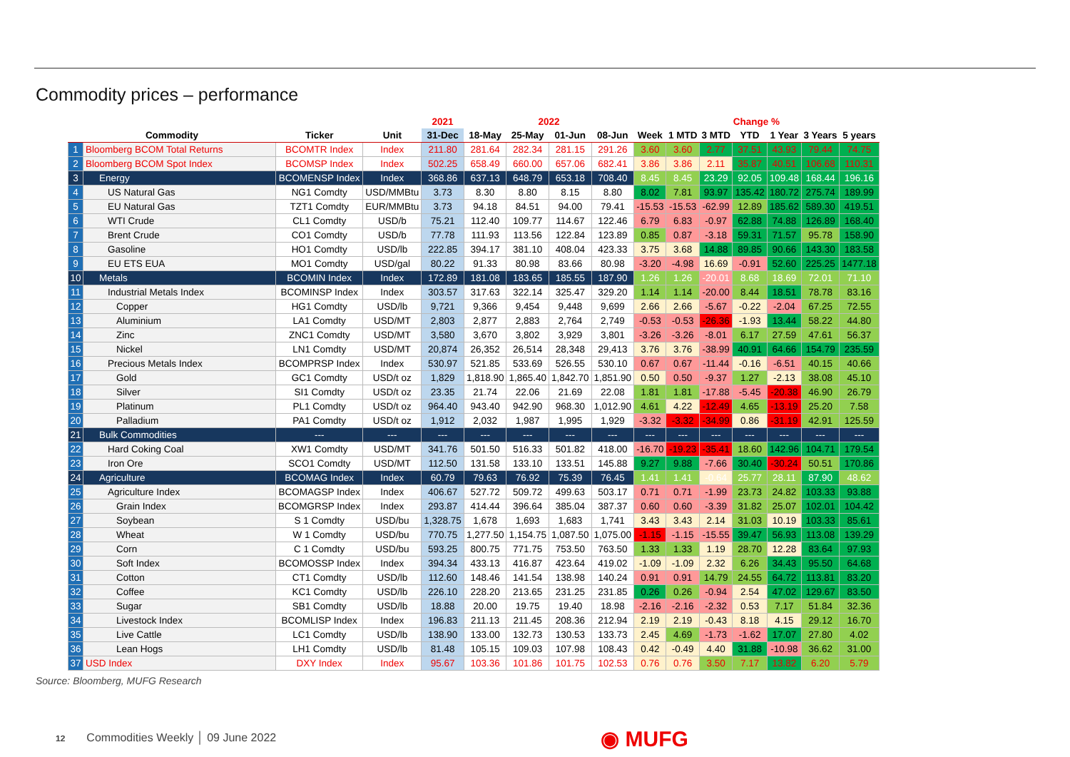Commodity prices – performance
| | | | | 2021 | 2022 | | | | Change % | | | | | | |
| --- | --- | --- | --- | --- | --- | --- | --- | --- | --- | --- | --- | --- | --- | --- | --- |
| Commodity | | Ticker | Unit | 31-Dec | 18-May | 25-May | 01-Jun | 08-Jun | Week | 1 MTD | 3 MTD | YTD | 1 Year | 3 Years | 5 years |
| 1 | Bloomberg BCOM Total Returns | BCOMTR Index | Index | 211.80 | 281.64 | 282.34 | 281.15 | 291.26 | 3.60 | 3.60 | 2.77 | 37.51 | 43.93 | 79.44 | 74.75 |
| 2 | Bloomberg BCOM Spot Index | BCOMSP Index | Index | 502.25 | 658.49 | 660.00 | 657.06 | 682.41 | 3.86 | 3.86 | 2.11 | 35.87 | 40.51 | 106.68 | 110.31 |
| 3 | Energy | BCOMENSP Index | Index | 368.86 | 637.13 | 648.79 | 653.18 | 708.40 | 8.45 | 8.45 | 23.29 | 92.05 | 109.48 | 168.44 | 196.16 |
| 4 | US Natural Gas | NG1 Comdty | USD/MMBtu | 3.73 | 8.30 | 8.80 | 8.15 | 8.80 | 8.02 | 7.81 | 93.97 | 135.42 | 180.72 | 275.74 | 189.99 |
| 5 | EU Natural Gas | TZT1 Comdty | EUR/MMBtu | 3.73 | 94.18 | 84.51 | 94.00 | 79.41 | -15.53 | -15.53 | -62.99 | 12.89 | 185.62 | 589.30 | 419.51 |
| 6 | WTI Crude | CL1 Comdty | USD/b | 75.21 | 112.40 | 109.77 | 114.67 | 122.46 | 6.79 | 6.83 | -0.97 | 62.88 | 74.88 | 126.89 | 168.40 |
| 7 | Brent Crude | CO1 Comdty | USD/b | 77.78 | 111.93 | 113.56 | 122.84 | 123.89 | 0.85 | 0.87 | -3.18 | 59.31 | 71.57 | 95.78 | 158.90 |
| 8 | Gasoline | HO1 Comdty | USD/lb | 222.85 | 394.17 | 381.10 | 408.04 | 423.33 | 3.75 | 3.68 | 14.88 | 89.85 | 90.66 | 143.30 | 183.58 |
| 9 | EU ETS EUA | MO1 Comdty | USD/gal | 80.22 | 91.33 | 80.98 | 83.66 | 80.98 | -3.20 | -4.98 | 16.69 | -0.91 | 52.60 | 225.25 | 1477.18 |
| 10 | Metals | BCOMIN Index | Index | 172.89 | 181.08 | 183.65 | 185.55 | 187.90 | 1.26 | 1.26 | -20.01 | 8.68 | 18.69 | 72.01 | 71.10 |
| 11 | Industrial Metals Index | BCOMINSP Index | Index | 303.57 | 317.63 | 322.14 | 325.47 | 329.20 | 1.14 | 1.14 | -20.00 | 8.44 | 18.51 | 78.78 | 83.16 |
| 12 | Copper | HG1 Comdty | USD/lb | 9,721 | 9,366 | 9,454 | 9,448 | 9,699 | 2.66 | 2.66 | -5.67 | -0.22 | -2.04 | 67.25 | 72.55 |
| 13 | Aluminium | LA1 Comdty | USD/MT | 2,803 | 2,877 | 2,883 | 2,764 | 2,749 | -0.53 | -0.53 | -26.36 | -1.93 | 13.44 | 58.22 | 44.80 |
| 14 | Zinc | ZNC1 Comdty | USD/MT | 3,580 | 3,670 | 3,802 | 3,929 | 3,801 | -3.26 | -3.26 | -8.01 | 6.17 | 27.59 | 47.61 | 56.37 |
| 15 | Nickel | LN1 Comdty | USD/MT | 20,874 | 26,352 | 26,514 | 28,348 | 29,413 | 3.76 | 3.76 | -38.99 | 40.91 | 64.66 | 154.79 | 235.59 |
| 16 | Precious Metals Index | BCOMPRSP Index | Index | 530.97 | 521.85 | 533.69 | 526.55 | 530.10 | 0.67 | 0.67 | -11.44 | -0.16 | -6.51 | 40.15 | 40.66 |
| 17 | Gold | GC1 Comdty | USD/t oz | 1,829 | 1,818.90 | 1,865.40 | 1,842.70 | 1,851.90 | 0.50 | 0.50 | -9.37 | 1.27 | -2.13 | 38.08 | 45.10 |
| 18 | Silver | SI1 Comdty | USD/t oz | 23.35 | 21.74 | 22.06 | 21.69 | 22.08 | 1.81 | 1.81 | -17.88 | -5.45 | -20.38 | 46.90 | 26.79 |
| 19 | Platinum | PL1 Comdty | USD/t oz | 964.40 | 943.40 | 942.90 | 968.30 | 1,012.90 | 4.61 | 4.22 | -12.49 | 4.65 | -13.19 | 25.20 | 7.58 |
| 20 | Palladium | PA1 Comdty | USD/t oz | 1,912 | 2,032 | 1,987 | 1,995 | 1,929 | -3.32 | -3.32 | -34.99 | 0.86 | -31.19 | 42.91 | 125.59 |
| 21 | Bulk Commodities | --- | --- | --- | --- | --- | --- | --- | --- | --- | --- | --- | --- | --- | --- |
| 22 | Hard Coking Coal | XW1 Comdty | USD/MT | 341.76 | 501.50 | 516.33 | 501.82 | 418.00 | -16.70 | -19.23 | -35.41 | 18.60 | 142.96 | 104.71 | 179.54 |
| 23 | Iron Ore | SCO1 Comdty | USD/MT | 112.50 | 131.58 | 133.10 | 133.51 | 145.88 | 9.27 | 9.88 | -7.66 | 30.40 | -30.24 | 50.51 | 170.86 |
| 24 | Agriculture | BCOMAG Index | Index | 60.79 | 79.63 | 76.92 | 75.39 | 76.45 | 1.41 | 1.41 | -0.64 | 25.77 | 28.11 | 87.90 | 48.62 |
| 25 | Agriculture Index | BCOMAGSP Index | Index | 406.67 | 527.72 | 509.72 | 499.63 | 503.17 | 0.71 | 0.71 | -1.99 | 23.73 | 24.82 | 103.33 | 93.88 |
| 26 | Grain Index | BCOMGRSP Index | Index | 293.87 | 414.44 | 396.64 | 385.04 | 387.37 | 0.60 | 0.60 | -3.39 | 31.82 | 25.07 | 102.01 | 104.42 |
| 27 | Soybean | S 1 Comdty | USD/bu | 1,328.75 | 1,678 | 1,693 | 1,683 | 1,741 | 3.43 | 3.43 | 2.14 | 31.03 | 10.19 | 103.33 | 85.61 |
| 28 | Wheat | W 1 Comdty | USD/bu | 770.75 | 1,277.50 | 1,154.75 | 1,087.50 | 1,075.00 | -1.15 | -1.15 | -15.55 | 39.47 | 56.93 | 113.08 | 139.29 |
| 29 | Corn | C 1 Comdty | USD/bu | 593.25 | 800.75 | 771.75 | 753.50 | 763.50 | 1.33 | 1.33 | 1.19 | 28.70 | 12.28 | 83.64 | 97.93 |
| 30 | Soft Index | BCOMOSSP Index | Index | 394.34 | 433.13 | 416.87 | 423.64 | 419.02 | -1.09 | -1.09 | 2.32 | 6.26 | 34.43 | 95.50 | 64.68 |
| 31 | Cotton | CT1 Comdty | USD/lb | 112.60 | 148.46 | 141.54 | 138.98 | 140.24 | 0.91 | 0.91 | 14.79 | 24.55 | 64.72 | 113.81 | 83.20 |
| 32 | Coffee | KC1 Comdty | USD/lb | 226.10 | 228.20 | 213.65 | 231.25 | 231.85 | 0.26 | 0.26 | -0.94 | 2.54 | 47.02 | 129.67 | 83.50 |
| 33 | Sugar | SB1 Comdty | USD/lb | 18.88 | 20.00 | 19.75 | 19.40 | 18.98 | -2.16 | -2.16 | -2.32 | 0.53 | 7.17 | 51.84 | 32.36 |
| 34 | Livestock Index | BCOMLISP Index | Index | 196.83 | 211.13 | 211.45 | 208.36 | 212.94 | 2.19 | 2.19 | -0.43 | 8.18 | 4.15 | 29.12 | 16.70 |
| 35 | Live Cattle | LC1 Comdty | USD/lb | 138.90 | 133.00 | 132.73 | 130.53 | 133.73 | 2.45 | 4.69 | -1.73 | -1.62 | 17.07 | 27.80 | 4.02 |
| 36 | Lean Hogs | LH1 Comdty | USD/lb | 81.48 | 105.15 | 109.03 | 107.98 | 108.43 | 0.42 | -0.49 | 4.40 | 31.88 | -10.98 | 36.62 | 31.00 |
| 37 | USD Index | DXY Index | Index | 95.67 | 103.36 | 101.86 | 101.75 | 102.53 | 0.76 | 0.76 | 3.50 | 7.17 | 13.82 | 6.20 | 5.79 |
Source: Bloomberg, MUFG Research
12 Commodities Weekly │ 09 June 2022
◉ MUFG